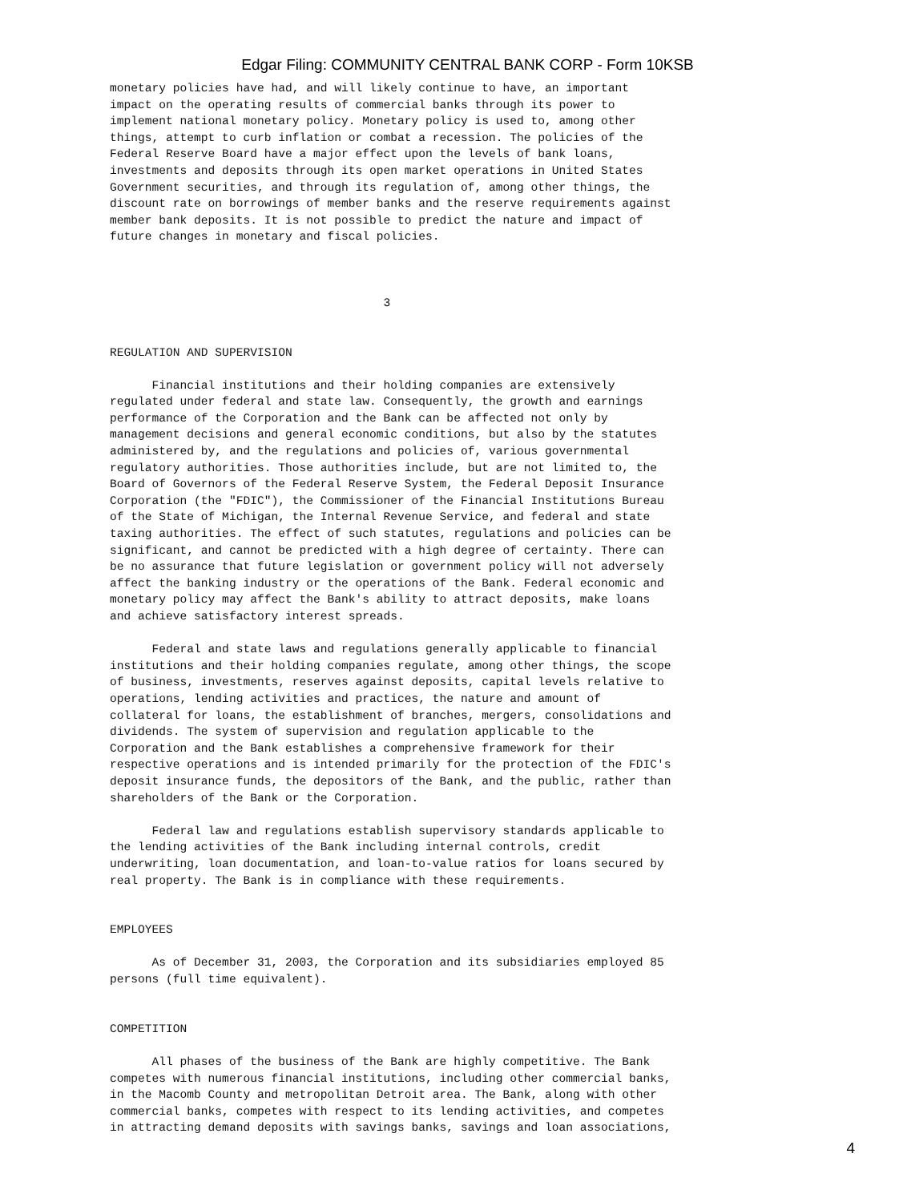Edgar Filing: COMMUNITY CENTRAL BANK CORP - Form 10KSB
monetary policies have had, and will likely continue to have, an important
impact on the operating results of commercial banks through its power to
implement national monetary policy. Monetary policy is used to, among other
things, attempt to curb inflation or combat a recession. The policies of the
Federal Reserve Board have a major effect upon the levels of bank loans,
investments and deposits through its open market operations in United States
Government securities, and through its regulation of, among other things, the
discount rate on borrowings of member banks and the reserve requirements against
member bank deposits. It is not possible to predict the nature and impact of
future changes in monetary and fiscal policies.



                                       3


REGULATION AND SUPERVISION

      Financial institutions and their holding companies are extensively
regulated under federal and state law. Consequently, the growth and earnings
performance of the Corporation and the Bank can be affected not only by
management decisions and general economic conditions, but also by the statutes
administered by, and the regulations and policies of, various governmental
regulatory authorities. Those authorities include, but are not limited to, the
Board of Governors of the Federal Reserve System, the Federal Deposit Insurance
Corporation (the "FDIC"), the Commissioner of the Financial Institutions Bureau
of the State of Michigan, the Internal Revenue Service, and federal and state
taxing authorities. The effect of such statutes, regulations and policies can be
significant, and cannot be predicted with a high degree of certainty. There can
be no assurance that future legislation or government policy will not adversely
affect the banking industry or the operations of the Bank. Federal economic and
monetary policy may affect the Bank's ability to attract deposits, make loans
and achieve satisfactory interest spreads.

      Federal and state laws and regulations generally applicable to financial
institutions and their holding companies regulate, among other things, the scope
of business, investments, reserves against deposits, capital levels relative to
operations, lending activities and practices, the nature and amount of
collateral for loans, the establishment of branches, mergers, consolidations and
dividends. The system of supervision and regulation applicable to the
Corporation and the Bank establishes a comprehensive framework for their
respective operations and is intended primarily for the protection of the FDIC's
deposit insurance funds, the depositors of the Bank, and the public, rather than
shareholders of the Bank or the Corporation.

      Federal law and regulations establish supervisory standards applicable to
the lending activities of the Bank including internal controls, credit
underwriting, loan documentation, and loan-to-value ratios for loans secured by
real property. The Bank is in compliance with these requirements.


EMPLOYEES

      As of December 31, 2003, the Corporation and its subsidiaries employed 85
persons (full time equivalent).


COMPETITION

      All phases of the business of the Bank are highly competitive. The Bank
competes with numerous financial institutions, including other commercial banks,
in the Macomb County and metropolitan Detroit area. The Bank, along with other
commercial banks, competes with respect to its lending activities, and competes
in attracting demand deposits with savings banks, savings and loan associations,
4